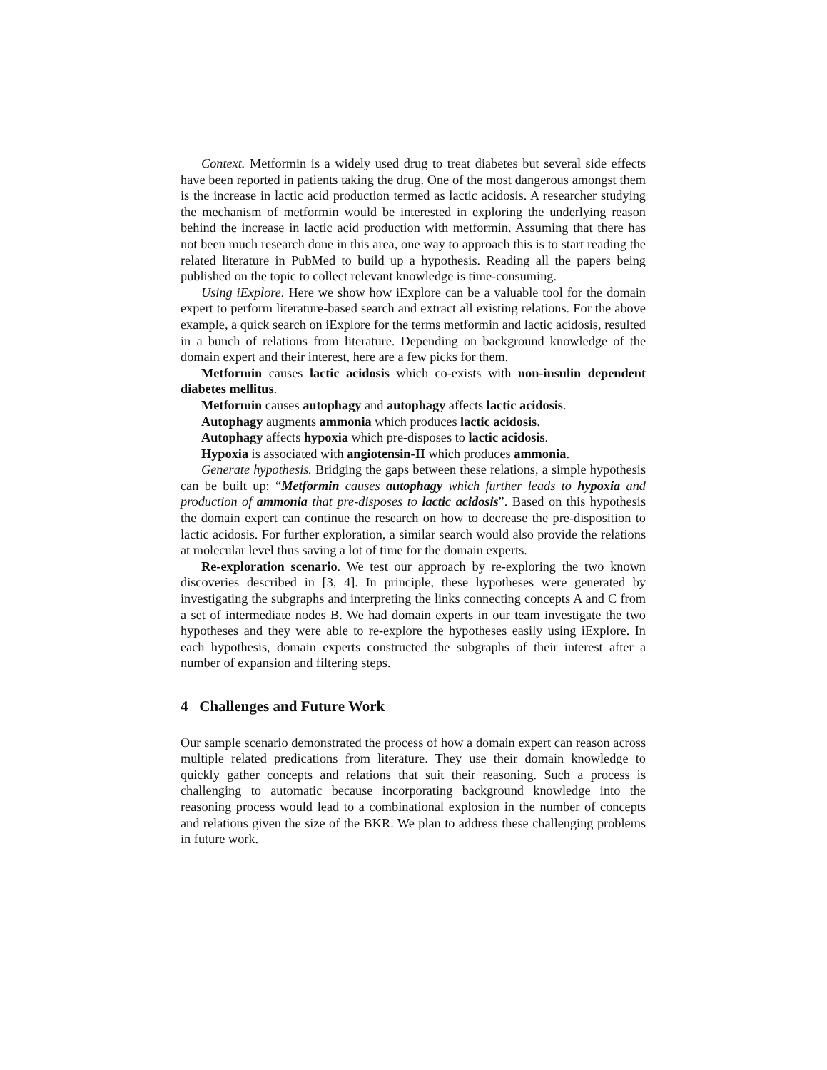Context. Metformin is a widely used drug to treat diabetes but several side effects have been reported in patients taking the drug. One of the most dangerous amongst them is the increase in lactic acid production termed as lactic acidosis. A researcher studying the mechanism of metformin would be interested in exploring the underlying reason behind the increase in lactic acid production with metformin. Assuming that there has not been much research done in this area, one way to approach this is to start reading the related literature in PubMed to build up a hypothesis. Reading all the papers being published on the topic to collect relevant knowledge is time-consuming.
Using iExplore. Here we show how iExplore can be a valuable tool for the domain expert to perform literature-based search and extract all existing relations. For the above example, a quick search on iExplore for the terms metformin and lactic acidosis, resulted in a bunch of relations from literature. Depending on background knowledge of the domain expert and their interest, here are a few picks for them.
Metformin causes lactic acidosis which co-exists with non-insulin dependent diabetes mellitus.
Metformin causes autophagy and autophagy affects lactic acidosis.
Autophagy augments ammonia which produces lactic acidosis.
Autophagy affects hypoxia which pre-disposes to lactic acidosis.
Hypoxia is associated with angiotensin-II which produces ammonia.
Generate hypothesis. Bridging the gaps between these relations, a simple hypothesis can be built up: “Metformin causes autophagy which further leads to hypoxia and production of ammonia that pre-disposes to lactic acidosis”. Based on this hypothesis the domain expert can continue the research on how to decrease the pre-disposition to lactic acidosis. For further exploration, a similar search would also provide the relations at molecular level thus saving a lot of time for the domain experts.
Re-exploration scenario. We test our approach by re-exploring the two known discoveries described in [3, 4]. In principle, these hypotheses were generated by investigating the subgraphs and interpreting the links connecting concepts A and C from a set of intermediate nodes B. We had domain experts in our team investigate the two hypotheses and they were able to re-explore the hypotheses easily using iExplore. In each hypothesis, domain experts constructed the subgraphs of their interest after a number of expansion and filtering steps.
4 Challenges and Future Work
Our sample scenario demonstrated the process of how a domain expert can reason across multiple related predications from literature. They use their domain knowledge to quickly gather concepts and relations that suit their reasoning. Such a process is challenging to automatic because incorporating background knowledge into the reasoning process would lead to a combinational explosion in the number of concepts and relations given the size of the BKR. We plan to address these challenging problems in future work.